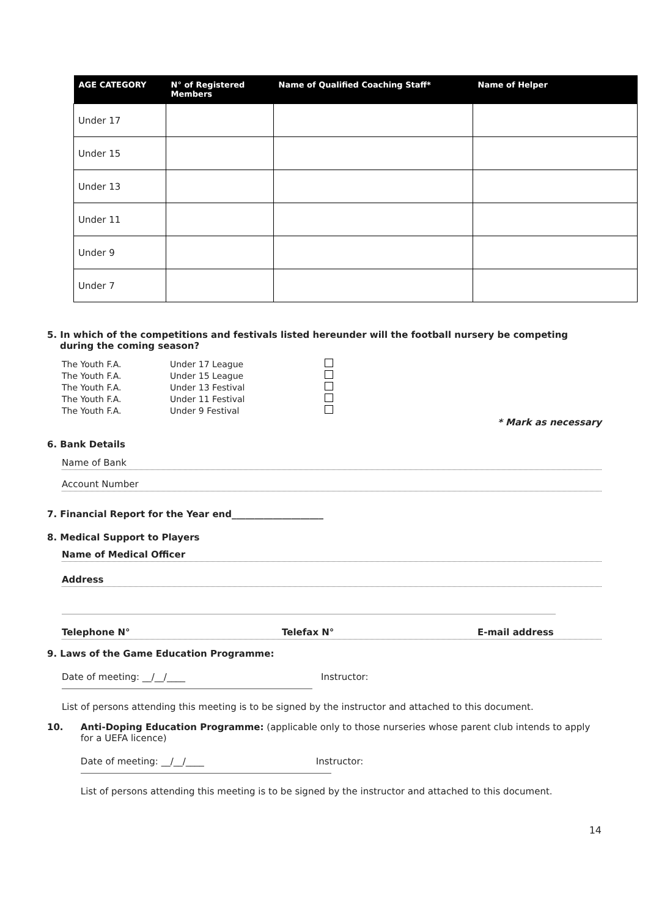| AGE CATEGORY | N° of Registered Members | Name of Qualified Coaching Staff* | Name of Helper |
| --- | --- | --- | --- |
| Under 17 | | | |
| Under 15 | | | |
| Under 13 | | | |
| Under 11 | | | |
| Under 9 | | | |
| Under 7 | | | |
5. In which of the competitions and festivals listed hereunder will the football nursery be competing
during the coming season?
| The Youth F.A. | Under 17 League | |
| The Youth F.A. | Under 15 League | |
| The Youth F.A. | Under 13 Festival | |
| The Youth F.A. | Under 11 Festival | |
| The Youth F.A. | Under 9 Festival | |
* Mark as necessary
6. Bank Details
Name of Bank
Account Number
7. Financial Report for the Year end____________________
8. Medical Support to Players
Name of Medical Officer
Address
Telephone N° Telefax N° E-mail address
9. Laws of the Game Education Programme:
Date of meeting: __/__/____ Instructor:
List of persons attending this meeting is to be signed by the instructor and attached to this document.
10. Anti-Doping Education Programme: (applicable only to those nurseries whose parent club intends to apply for a UEFA licence)
Date of meeting: __/__/____ Instructor:
List of persons attending this meeting is to be signed by the instructor and attached to this document.
14